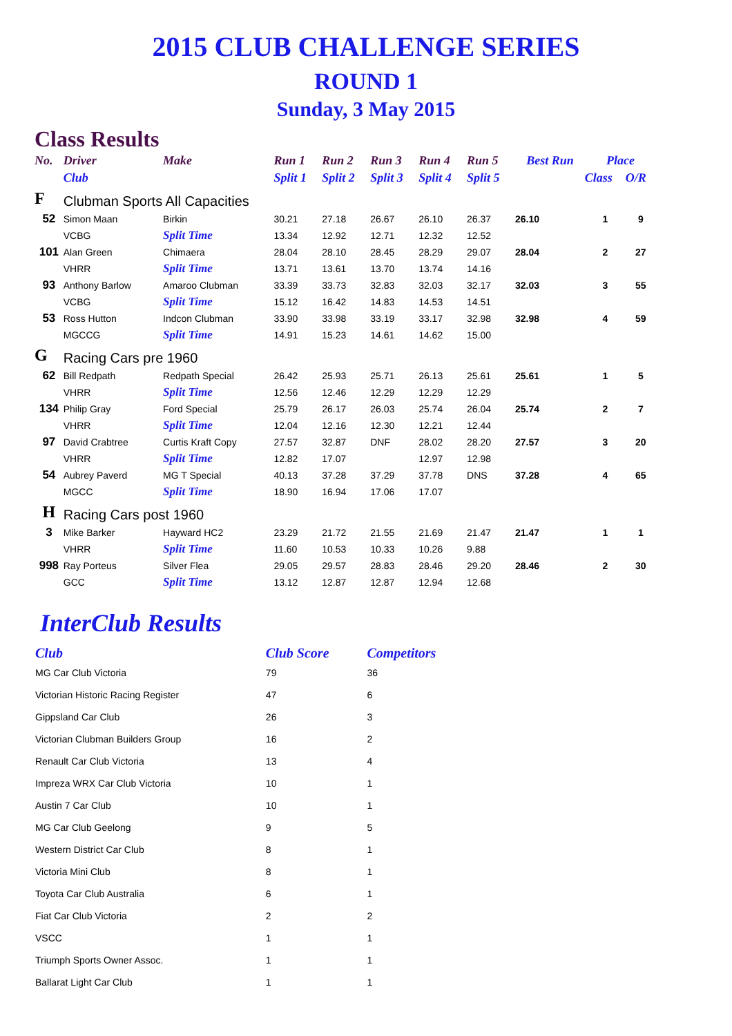2015 CLUB CHALLENGE SERIES
ROUND 1
Sunday, 3 May 2015
Class Results
| No. | Driver | Make | Run 1 | Run 2 | Run 3 | Run 4 | Run 5 | Best Run | Place | |
| --- | --- | --- | --- | --- | --- | --- | --- | --- | --- | --- |
| | Club | | Split 1 | Split 2 | Split 3 | Split 4 | Split 5 | | Class | O/R |
| F | Clubman Sports All Capacities | | | | | | | | | |
| 52 | Simon Maan | Birkin | 30.21 | 27.18 | 26.67 | 26.10 | 26.37 | 26.10 | 1 | 9 |
| | VCBG | Split Time | 13.34 | 12.92 | 12.71 | 12.32 | 12.52 | | | |
| 101 | Alan Green | Chimaera | 28.04 | 28.10 | 28.45 | 28.29 | 29.07 | 28.04 | 2 | 27 |
| | VHRR | Split Time | 13.71 | 13.61 | 13.70 | 13.74 | 14.16 | | | |
| 93 | Anthony Barlow | Amaroo Clubman | 33.39 | 33.73 | 32.83 | 32.03 | 32.17 | 32.03 | 3 | 55 |
| | VCBG | Split Time | 15.12 | 16.42 | 14.83 | 14.53 | 14.51 | | | |
| 53 | Ross Hutton | Indcon Clubman | 33.90 | 33.98 | 33.19 | 33.17 | 32.98 | 32.98 | 4 | 59 |
| | MGCCG | Split Time | 14.91 | 15.23 | 14.61 | 14.62 | 15.00 | | | |
| G | Racing Cars pre 1960 | | | | | | | | | |
| 62 | Bill Redpath | Redpath Special | 26.42 | 25.93 | 25.71 | 26.13 | 25.61 | 25.61 | 1 | 5 |
| | VHRR | Split Time | 12.56 | 12.46 | 12.29 | 12.29 | 12.29 | | | |
| 134 | Philip Gray | Ford Special | 25.79 | 26.17 | 26.03 | 25.74 | 26.04 | 25.74 | 2 | 7 |
| | VHRR | Split Time | 12.04 | 12.16 | 12.30 | 12.21 | 12.44 | | | |
| 97 | David Crabtree | Curtis Kraft Copy | 27.57 | 32.87 | DNF | 28.02 | 28.20 | 27.57 | 3 | 20 |
| | VHRR | Split Time | 12.82 | 17.07 | | 12.97 | 12.98 | | | |
| 54 | Aubrey Paverd | MG T Special | 40.13 | 37.28 | 37.29 | 37.78 | DNS | 37.28 | 4 | 65 |
| | MGCC | Split Time | 18.90 | 16.94 | 17.06 | 17.07 | | | | |
| H | Racing Cars post 1960 | | | | | | | | | |
| 3 | Mike Barker | Hayward HC2 | 23.29 | 21.72 | 21.55 | 21.69 | 21.47 | 21.47 | 1 | 1 |
| | VHRR | Split Time | 11.60 | 10.53 | 10.33 | 10.26 | 9.88 | | | |
| 998 | Ray Porteus | Silver Flea | 29.05 | 29.57 | 28.83 | 28.46 | 29.20 | 28.46 | 2 | 30 |
| | GCC | Split Time | 13.12 | 12.87 | 12.87 | 12.94 | 12.68 | | | |
InterClub Results
| Club | Club Score | Competitors |
| --- | --- | --- |
| MG Car Club Victoria | 79 | 36 |
| Victorian Historic Racing Register | 47 | 6 |
| Gippsland Car Club | 26 | 3 |
| Victorian Clubman Builders Group | 16 | 2 |
| Renault Car Club Victoria | 13 | 4 |
| Impreza WRX Car Club Victoria | 10 | 1 |
| Austin 7 Car Club | 10 | 1 |
| MG Car Club Geelong | 9 | 5 |
| Western District Car Club | 8 | 1 |
| Victoria Mini Club | 8 | 1 |
| Toyota Car Club Australia | 6 | 1 |
| Fiat Car Club Victoria | 2 | 2 |
| VSCC | 1 | 1 |
| Triumph Sports Owner Assoc. | 1 | 1 |
| Ballarat Light Car Club | 1 | 1 |